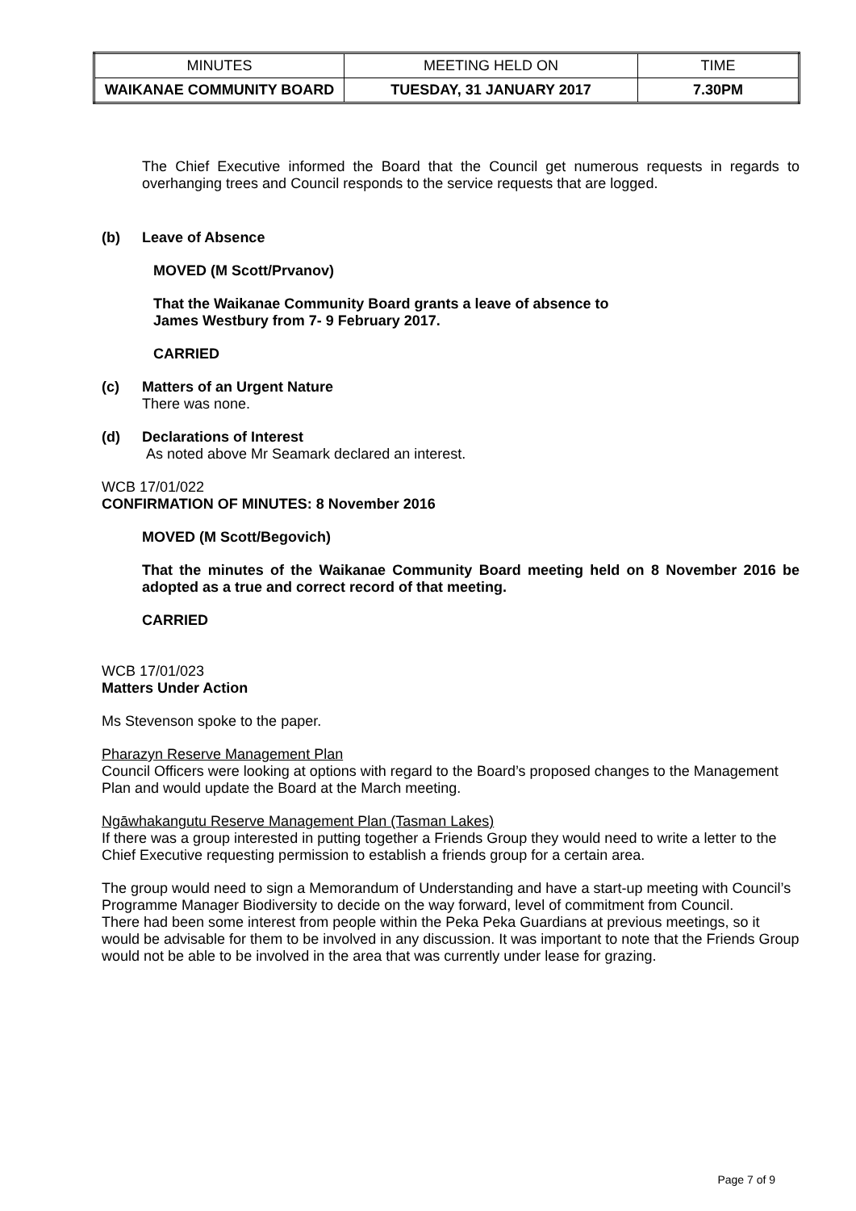| MINUTES | MEETING HELD ON | TIME |
| WAIKANAE COMMUNITY BOARD | TUESDAY, 31 JANUARY 2017 | 7.30PM |
The Chief Executive informed the Board that the Council get numerous requests in regards to overhanging trees and Council responds to the service requests that are logged.
(b) Leave of Absence
MOVED (M Scott/Prvanov)
That the Waikanae Community Board grants a leave of absence to
James Westbury from 7- 9 February 2017.
CARRIED
(c) Matters of an Urgent Nature
There was none.
(d) Declarations of Interest
As noted above Mr Seamark declared an interest.
WCB 17/01/022
CONFIRMATION OF MINUTES: 8 November 2016
MOVED (M Scott/Begovich)
That the minutes of the Waikanae Community Board meeting held on 8 November 2016 be adopted as a true and correct record of that meeting.
CARRIED
WCB 17/01/023
Matters Under Action
Ms Stevenson spoke to the paper.
Pharazyn Reserve Management Plan
Council Officers were looking at options with regard to the Board’s proposed changes to the Management Plan and would update the Board at the March meeting.
Ngāwhakangutu Reserve Management Plan (Tasman Lakes)
If there was a group interested in putting together a Friends Group they would need to write a letter to the Chief Executive requesting permission to establish a friends group for a certain area.
The group would need to sign a Memorandum of Understanding and have a start-up meeting with Council’s Programme Manager Biodiversity to decide on the way forward, level of commitment from Council.
There had been some interest from people within the Peka Peka Guardians at previous meetings, so it would be advisable for them to be involved in any discussion. It was important to note that the Friends Group would not be able to be involved in the area that was currently under lease for grazing.
Page 7 of 9